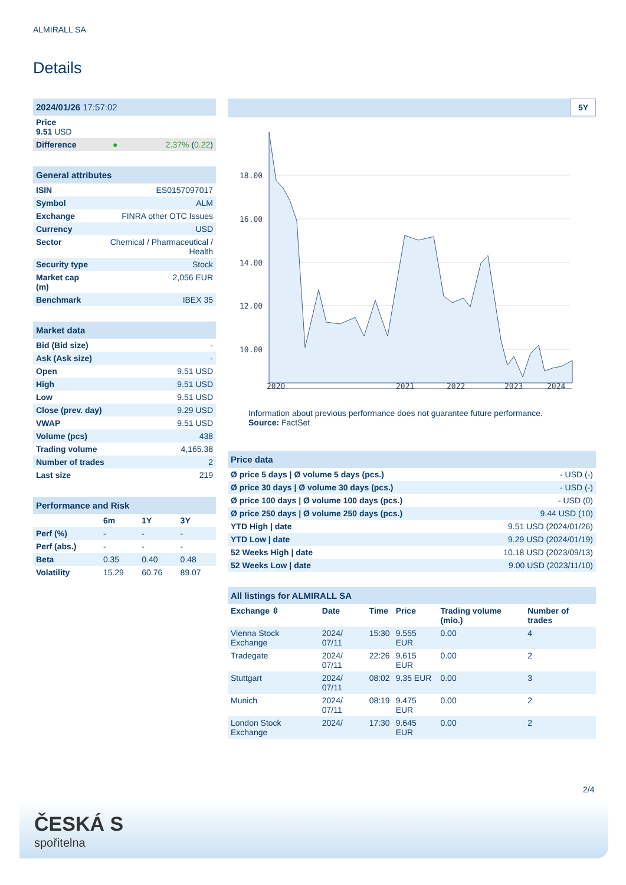ALMIRALL SA
Details
| 2024/01/26 17:57:02 | | |
| Price 9.51 USD | | |
| Difference | ● | 2.37% ( 0.22 ) |
| General attributes | |
| ISIN | ES0157097017 |
| Symbol | ALM |
| Exchange | FINRA other OTC Issues |
| Currency | USD |
| Sector | Chemical / Pharmaceutical / Health |
| Security type | Stock |
| Market cap (m) | 2,056 EUR |
| Benchmark | IBEX 35 |
| Market data | |
| Bid (Bid size) | - |
| Ask (Ask size) | - |
| Open | 9.51 USD |
| High | 9.51 USD |
| Low | 9.51 USD |
| Close (prev. day) | 9.29 USD |
| VWAP | 9.51 USD |
| Volume (pcs) | 438 |
| Trading volume | 4,165.38 |
| Number of trades | 2 |
| Last size | 219 |
| Performance and Risk | | | |
| | 6m | 1Y | 3Y |
| Perf (%) | - | - | - |
| Perf (abs.) | - | - | - |
| Beta | 0.35 | 0.40 | 0.48 |
| Volatility | 15.29 | 60.76 | 89.07 |
5Y
18.00
16.00
14.00
12.00
10.00
2020
2021
2022
2023
2024
Information about previous performance does not guarantee future performance.
Source: FactSet
| Price data | |
| Ø price 5 days / Ø volume 5 days (pcs.) | - USD (-) |
| Ø price 30 days / Ø volume 30 days (pcs.) | - USD (-) |
| Ø price 100 days / Ø volume 100 days (pcs.) | - USD (0) |
| Ø price 250 days / Ø volume 250 days (pcs.) | 9.44 USD (10) |
| YTD High / date | 9.51 USD (2024/01/26) |
| YTD Low / date | 9.29 USD (2024/01/19) |
| 52 Weeks High / date | 10.18 USD (2023/09/13) |
| 52 Weeks Low / date | 9.00 USD (2023/11/10) |
| All listings for ALMIRALL SA | | | | | |
| Exchange ⇳ | Date | Time | Price | Trading volume (mio.) | Number of trades |
| Vienna Stock Exchange | 2024/ 07/11 | 15:30 | 9.555 EUR | 0.00 | 4 |
| Tradegate | 2024/ 07/11 | 22:26 | 9.615 EUR | 0.00 | 2 |
| Stuttgart | 2024/ 07/11 | 08:02 | 9.35 EUR | 0.00 | 3 |
| Munich | 2024/ 07/11 | 08:19 | 9.475 EUR | 0.00 | 2 |
| London Stock Exchange | 2024/ | 17:30 | 9.645 EUR | 0.00 | 2 |
2/4
ČESKÁ S
spořitelna